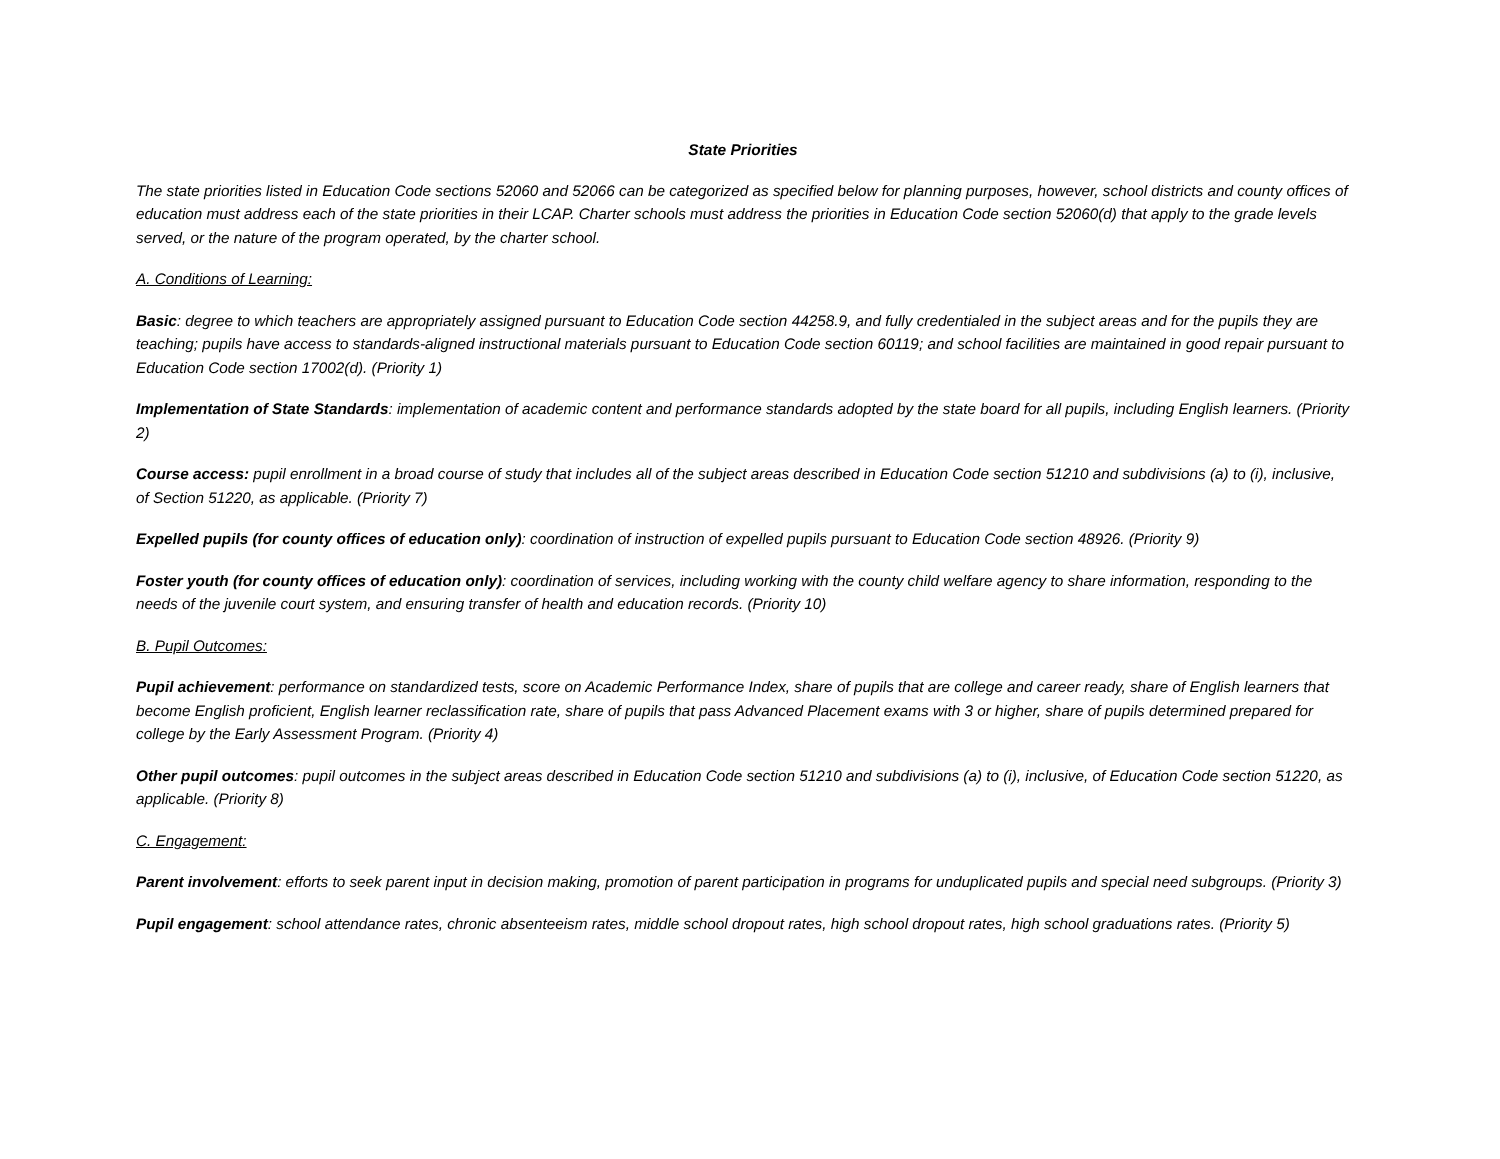State Priorities
The state priorities listed in Education Code sections 52060 and 52066 can be categorized as specified below for planning purposes, however, school districts and county offices of education must address each of the state priorities in their LCAP. Charter schools must address the priorities in Education Code section 52060(d) that apply to the grade levels served, or the nature of the program operated, by the charter school.
A. Conditions of Learning:
Basic: degree to which teachers are appropriately assigned pursuant to Education Code section 44258.9, and fully credentialed in the subject areas and for the pupils they are teaching; pupils have access to standards-aligned instructional materials pursuant to Education Code section 60119; and school facilities are maintained in good repair pursuant to Education Code section 17002(d). (Priority 1)
Implementation of State Standards: implementation of academic content and performance standards adopted by the state board for all pupils, including English learners. (Priority 2)
Course access: pupil enrollment in a broad course of study that includes all of the subject areas described in Education Code section 51210 and subdivisions (a) to (i), inclusive, of Section 51220, as applicable. (Priority 7)
Expelled pupils (for county offices of education only): coordination of instruction of expelled pupils pursuant to Education Code section 48926. (Priority 9)
Foster youth (for county offices of education only): coordination of services, including working with the county child welfare agency to share information, responding to the needs of the juvenile court system, and ensuring transfer of health and education records. (Priority 10)
B. Pupil Outcomes:
Pupil achievement: performance on standardized tests, score on Academic Performance Index, share of pupils that are college and career ready, share of English learners that become English proficient, English learner reclassification rate, share of pupils that pass Advanced Placement exams with 3 or higher, share of pupils determined prepared for college by the Early Assessment Program. (Priority 4)
Other pupil outcomes: pupil outcomes in the subject areas described in Education Code section 51210 and subdivisions (a) to (i), inclusive, of Education Code section 51220, as applicable. (Priority 8)
C. Engagement:
Parent involvement: efforts to seek parent input in decision making, promotion of parent participation in programs for unduplicated pupils and special need subgroups. (Priority 3)
Pupil engagement: school attendance rates, chronic absenteeism rates, middle school dropout rates, high school dropout rates, high school graduations rates. (Priority 5)